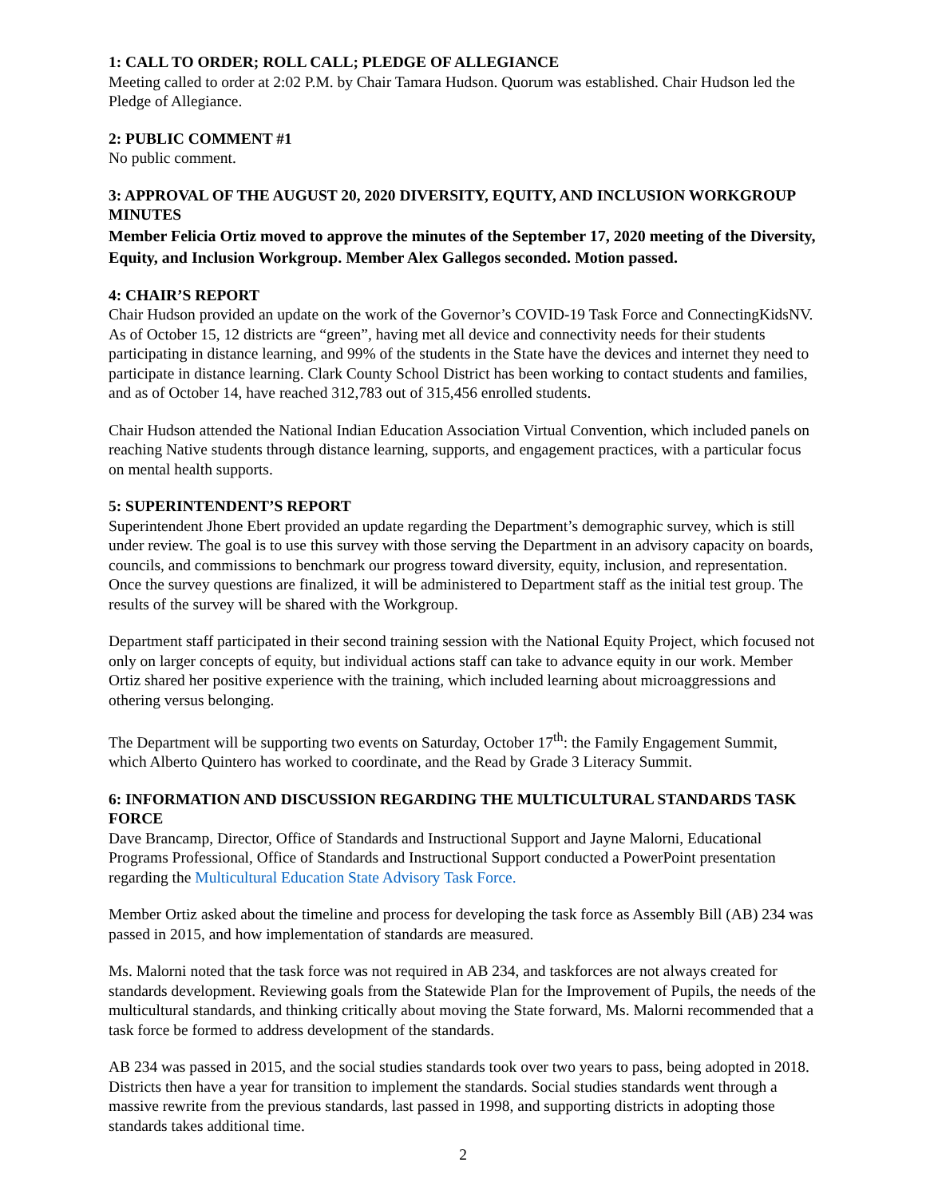1: CALL TO ORDER; ROLL CALL; PLEDGE OF ALLEGIANCE
Meeting called to order at 2:02 P.M. by Chair Tamara Hudson. Quorum was established. Chair Hudson led the Pledge of Allegiance.
2: PUBLIC COMMENT #1
No public comment.
3: APPROVAL OF THE AUGUST 20, 2020 DIVERSITY, EQUITY, AND INCLUSION WORKGROUP MINUTES
Member Felicia Ortiz moved to approve the minutes of the September 17, 2020 meeting of the Diversity, Equity, and Inclusion Workgroup. Member Alex Gallegos seconded. Motion passed.
4: CHAIR’S REPORT
Chair Hudson provided an update on the work of the Governor’s COVID-19 Task Force and ConnectingKidsNV. As of October 15, 12 districts are “green”, having met all device and connectivity needs for their students participating in distance learning, and 99% of the students in the State have the devices and internet they need to participate in distance learning. Clark County School District has been working to contact students and families, and as of October 14, have reached 312,783 out of 315,456 enrolled students.
Chair Hudson attended the National Indian Education Association Virtual Convention, which included panels on reaching Native students through distance learning, supports, and engagement practices, with a particular focus on mental health supports.
5: SUPERINTENDENT’S REPORT
Superintendent Jhone Ebert provided an update regarding the Department’s demographic survey, which is still under review. The goal is to use this survey with those serving the Department in an advisory capacity on boards, councils, and commissions to benchmark our progress toward diversity, equity, inclusion, and representation. Once the survey questions are finalized, it will be administered to Department staff as the initial test group. The results of the survey will be shared with the Workgroup.
Department staff participated in their second training session with the National Equity Project, which focused not only on larger concepts of equity, but individual actions staff can take to advance equity in our work. Member Ortiz shared her positive experience with the training, which included learning about microaggressions and othering versus belonging.
The Department will be supporting two events on Saturday, October 17<sup>th</sup>: the Family Engagement Summit, which Alberto Quintero has worked to coordinate, and the Read by Grade 3 Literacy Summit.
6: INFORMATION AND DISCUSSION REGARDING THE MULTICULTURAL STANDARDS TASK FORCE
Dave Brancamp, Director, Office of Standards and Instructional Support and Jayne Malorni, Educational Programs Professional, Office of Standards and Instructional Support conducted a PowerPoint presentation regarding the Multicultural Education State Advisory Task Force.
Member Ortiz asked about the timeline and process for developing the task force as Assembly Bill (AB) 234 was passed in 2015, and how implementation of standards are measured.
Ms. Malorni noted that the task force was not required in AB 234, and taskforces are not always created for standards development. Reviewing goals from the Statewide Plan for the Improvement of Pupils, the needs of the multicultural standards, and thinking critically about moving the State forward, Ms. Malorni recommended that a task force be formed to address development of the standards.
AB 234 was passed in 2015, and the social studies standards took over two years to pass, being adopted in 2018. Districts then have a year for transition to implement the standards. Social studies standards went through a massive rewrite from the previous standards, last passed in 1998, and supporting districts in adopting those standards takes additional time.
2